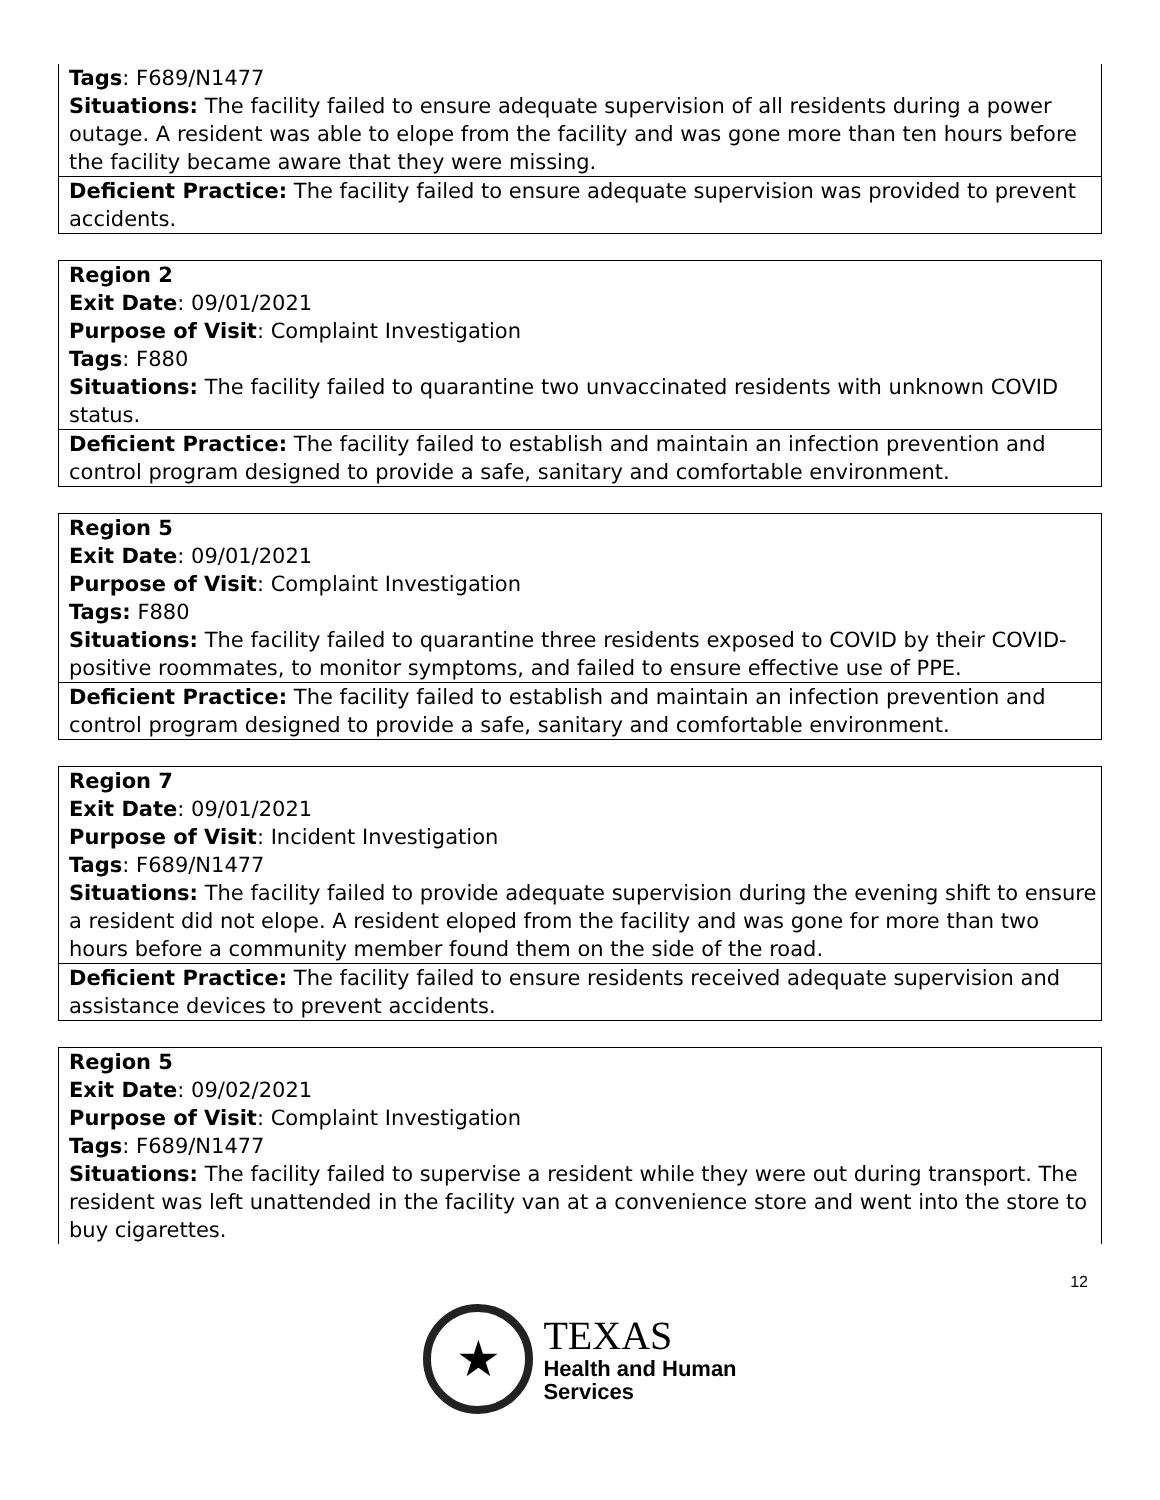| Tags : F689/N1477 Situations: The facility failed to ensure adequate supervision of all residents during a power outage. A resident was able to elope from the facility and was gone more than ten hours before the facility became aware that they were missing. |
| Deficient Practice: The facility failed to ensure adequate supervision was provided to prevent accidents. |
| Region 2 Exit Date : 09/01/2021 Purpose of Visit : Complaint Investigation Tags : F880 Situations: The facility failed to quarantine two unvaccinated residents with unknown COVID status. |
| Deficient Practice: The facility failed to establish and maintain an infection prevention and control program designed to provide a safe, sanitary and comfortable environment. |
| Region 5 Exit Date : 09/01/2021 Purpose of Visit : Complaint Investigation Tags: F880 Situations: The facility failed to quarantine three residents exposed to COVID by their COVID-positive roommates, to monitor symptoms, and failed to ensure effective use of PPE. |
| Deficient Practice: The facility failed to establish and maintain an infection prevention and control program designed to provide a safe, sanitary and comfortable environment. |
| Region 7 Exit Date : 09/01/2021 Purpose of Visit : Incident Investigation Tags : F689/N1477 Situations: The facility failed to provide adequate supervision during the evening shift to ensure a resident did not elope. A resident eloped from the facility and was gone for more than two hours before a community member found them on the side of the road. |
| Deficient Practice: The facility failed to ensure residents received adequate supervision and assistance devices to prevent accidents. |
| Region 5 Exit Date : 09/02/2021 Purpose of Visit : Complaint Investigation Tags : F689/N1477 Situations: The facility failed to supervise a resident while they were out during transport. The resident was left unattended in the facility van at a convenience store and went into the store to buy cigarettes. |
12
★
TEXAS
Health and Human
Services